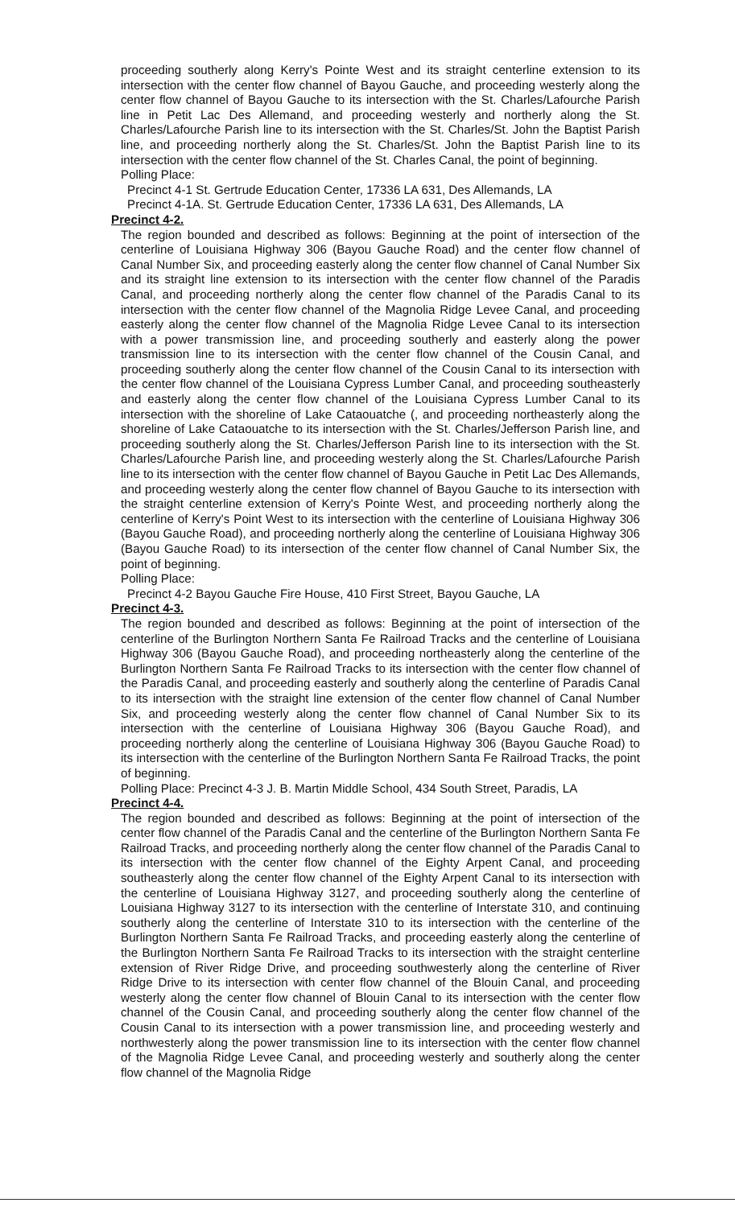proceeding southerly along Kerry's Pointe West and its straight centerline extension to its intersection with the center flow channel of Bayou Gauche, and proceeding westerly along the center flow channel of Bayou Gauche to its intersection with the St. Charles/Lafourche Parish line in Petit Lac Des Allemand, and proceeding westerly and northerly along the St. Charles/Lafourche Parish line to its intersection with the St. Charles/St. John the Baptist Parish line, and proceeding northerly along the St. Charles/St. John the Baptist Parish line to its intersection with the center flow channel of the St. Charles Canal, the point of beginning.
Polling Place:
Precinct 4-1 St. Gertrude Education Center, 17336 LA 631, Des Allemands, LA
Precinct 4-1A. St. Gertrude Education Center, 17336 LA 631, Des Allemands, LA
Precinct 4-2.
The region bounded and described as follows: Beginning at the point of intersection of the centerline of Louisiana Highway 306 (Bayou Gauche Road) and the center flow channel of Canal Number Six, and proceeding easterly along the center flow channel of Canal Number Six and its straight line extension to its intersection with the center flow channel of the Paradis Canal, and proceeding northerly along the center flow channel of the Paradis Canal to its intersection with the center flow channel of the Magnolia Ridge Levee Canal, and proceeding easterly along the center flow channel of the Magnolia Ridge Levee Canal to its intersection with a power transmission line, and proceeding southerly and easterly along the power transmission line to its intersection with the center flow channel of the Cousin Canal, and proceeding southerly along the center flow channel of the Cousin Canal to its intersection with the center flow channel of the Louisiana Cypress Lumber Canal, and proceeding southeasterly and easterly along the center flow channel of the Louisiana Cypress Lumber Canal to its intersection with the shoreline of Lake Cataouatche (, and proceeding northeasterly along the shoreline of Lake Cataouatche to its intersection with the St. Charles/Jefferson Parish line, and proceeding southerly along the St. Charles/Jefferson Parish line to its intersection with the St. Charles/Lafourche Parish line, and proceeding westerly along the St. Charles/Lafourche Parish line to its intersection with the center flow channel of Bayou Gauche in Petit Lac Des Allemands, and proceeding westerly along the center flow channel of Bayou Gauche to its intersection with the straight centerline extension of Kerry's Pointe West, and proceeding northerly along the centerline of Kerry's Point West to its intersection with the centerline of Louisiana Highway 306 (Bayou Gauche Road), and proceeding northerly along the centerline of Louisiana Highway 306 (Bayou Gauche Road) to its intersection of the center flow channel of Canal Number Six, the point of beginning.
Polling Place:
Precinct 4-2 Bayou Gauche Fire House, 410 First Street, Bayou Gauche, LA
Precinct 4-3.
The region bounded and described as follows: Beginning at the point of intersection of the centerline of the Burlington Northern Santa Fe Railroad Tracks and the centerline of Louisiana Highway 306 (Bayou Gauche Road), and proceeding northeasterly along the centerline of the Burlington Northern Santa Fe Railroad Tracks to its intersection with the center flow channel of the Paradis Canal, and proceeding easterly and southerly along the centerline of Paradis Canal to its intersection with the straight line extension of the center flow channel of Canal Number Six, and proceeding westerly along the center flow channel of Canal Number Six to its intersection with the centerline of Louisiana Highway 306 (Bayou Gauche Road), and proceeding northerly along the centerline of Louisiana Highway 306 (Bayou Gauche Road) to its intersection with the centerline of the Burlington Northern Santa Fe Railroad Tracks, the point of beginning.
Polling Place: Precinct 4-3 J. B. Martin Middle School, 434 South Street, Paradis, LA
Precinct 4-4.
The region bounded and described as follows: Beginning at the point of intersection of the center flow channel of the Paradis Canal and the centerline of the Burlington Northern Santa Fe Railroad Tracks, and proceeding northerly along the center flow channel of the Paradis Canal to its intersection with the center flow channel of the Eighty Arpent Canal, and proceeding southeasterly along the center flow channel of the Eighty Arpent Canal to its intersection with the centerline of Louisiana Highway 3127, and proceeding southerly along the centerline of Louisiana Highway 3127 to its intersection with the centerline of Interstate 310, and continuing southerly along the centerline of Interstate 310 to its intersection with the centerline of the Burlington Northern Santa Fe Railroad Tracks, and proceeding easterly along the centerline of the Burlington Northern Santa Fe Railroad Tracks to its intersection with the straight centerline extension of River Ridge Drive, and proceeding southwesterly along the centerline of River Ridge Drive to its intersection with center flow channel of the Blouin Canal, and proceeding westerly along the center flow channel of Blouin Canal to its intersection with the center flow channel of the Cousin Canal, and proceeding southerly along the center flow channel of the Cousin Canal to its intersection with a power transmission line, and proceeding westerly and northwesterly along the power transmission line to its intersection with the center flow channel of the Magnolia Ridge Levee Canal, and proceeding westerly and southerly along the center flow channel of the Magnolia Ridge